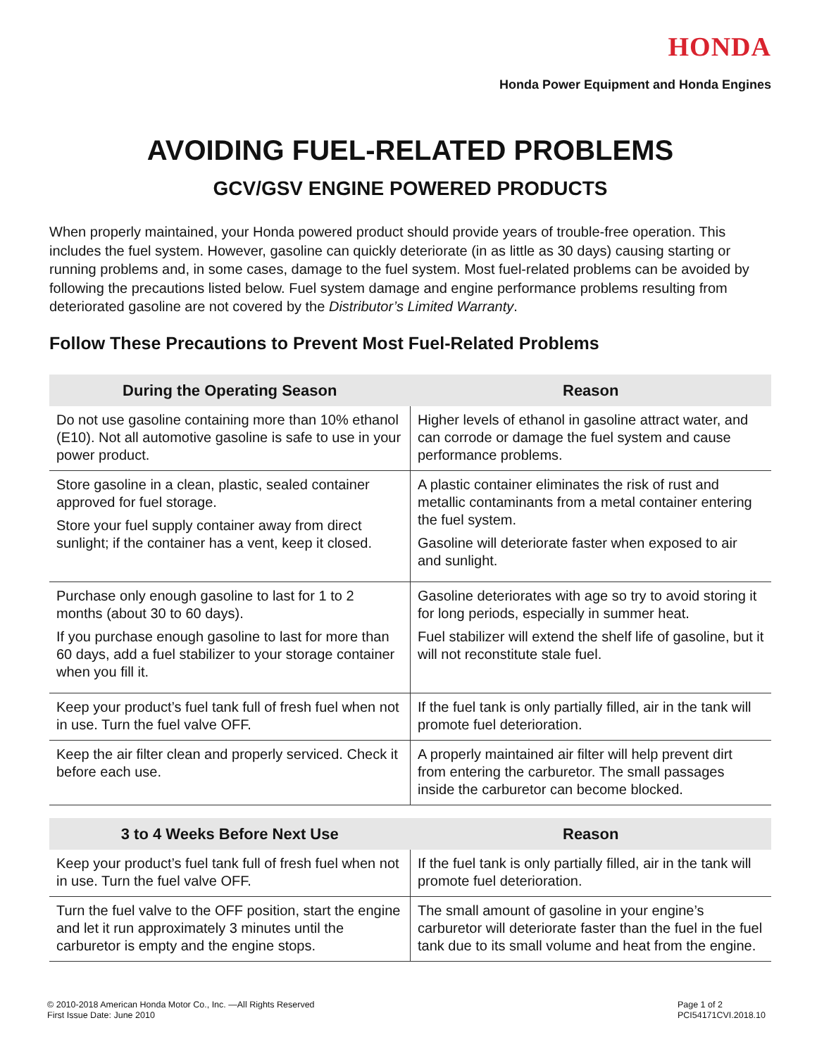HONDA
Honda Power Equipment and Honda Engines
AVOIDING FUEL-RELATED PROBLEMS
GCV/GSV ENGINE POWERED PRODUCTS
When properly maintained, your Honda powered product should provide years of trouble-free operation. This includes the fuel system. However, gasoline can quickly deteriorate (in as little as 30 days) causing starting or running problems and, in some cases, damage to the fuel system. Most fuel-related problems can be avoided by following the precautions listed below. Fuel system damage and engine performance problems resulting from deteriorated gasoline are not covered by the Distributor’s Limited Warranty.
Follow These Precautions to Prevent Most Fuel-Related Problems
| During the Operating Season | Reason |
| --- | --- |
| Do not use gasoline containing more than 10% ethanol (E10). Not all automotive gasoline is safe to use in your power product. | Higher levels of ethanol in gasoline attract water, and can corrode or damage the fuel system and cause performance problems. |
| Store gasoline in a clean, plastic, sealed container approved for fuel storage. Store your fuel supply container away from direct sunlight; if the container has a vent, keep it closed. | A plastic container eliminates the risk of rust and metallic contaminants from a metal container entering the fuel system. Gasoline will deteriorate faster when exposed to air and sunlight. |
| Purchase only enough gasoline to last for 1 to 2 months (about 30 to 60 days). If you purchase enough gasoline to last for more than 60 days, add a fuel stabilizer to your storage container when you fill it. | Gasoline deteriorates with age so try to avoid storing it for long periods, especially in summer heat. Fuel stabilizer will extend the shelf life of gasoline, but it will not reconstitute stale fuel. |
| Keep your product’s fuel tank full of fresh fuel when not in use. Turn the fuel valve OFF. | If the fuel tank is only partially filled, air in the tank will promote fuel deterioration. |
| Keep the air filter clean and properly serviced. Check it before each use. | A properly maintained air filter will help prevent dirt from entering the carburetor. The small passages inside the carburetor can become blocked. |
| 3 to 4 Weeks Before Next Use | Reason |
| --- | --- |
| Keep your product’s fuel tank full of fresh fuel when not in use. Turn the fuel valve OFF. | If the fuel tank is only partially filled, air in the tank will promote fuel deterioration. |
| Turn the fuel valve to the OFF position, start the engine and let it run approximately 3 minutes until the carburetor is empty and the engine stops. | The small amount of gasoline in your engine’s carburetor will deteriorate faster than the fuel in the fuel tank due to its small volume and heat from the engine. |
© 2010-2018 American Honda Motor Co., Inc. —All Rights Reserved
First Issue Date: June 2010
Page 1 of 2
PCI54171CVI.2018.10